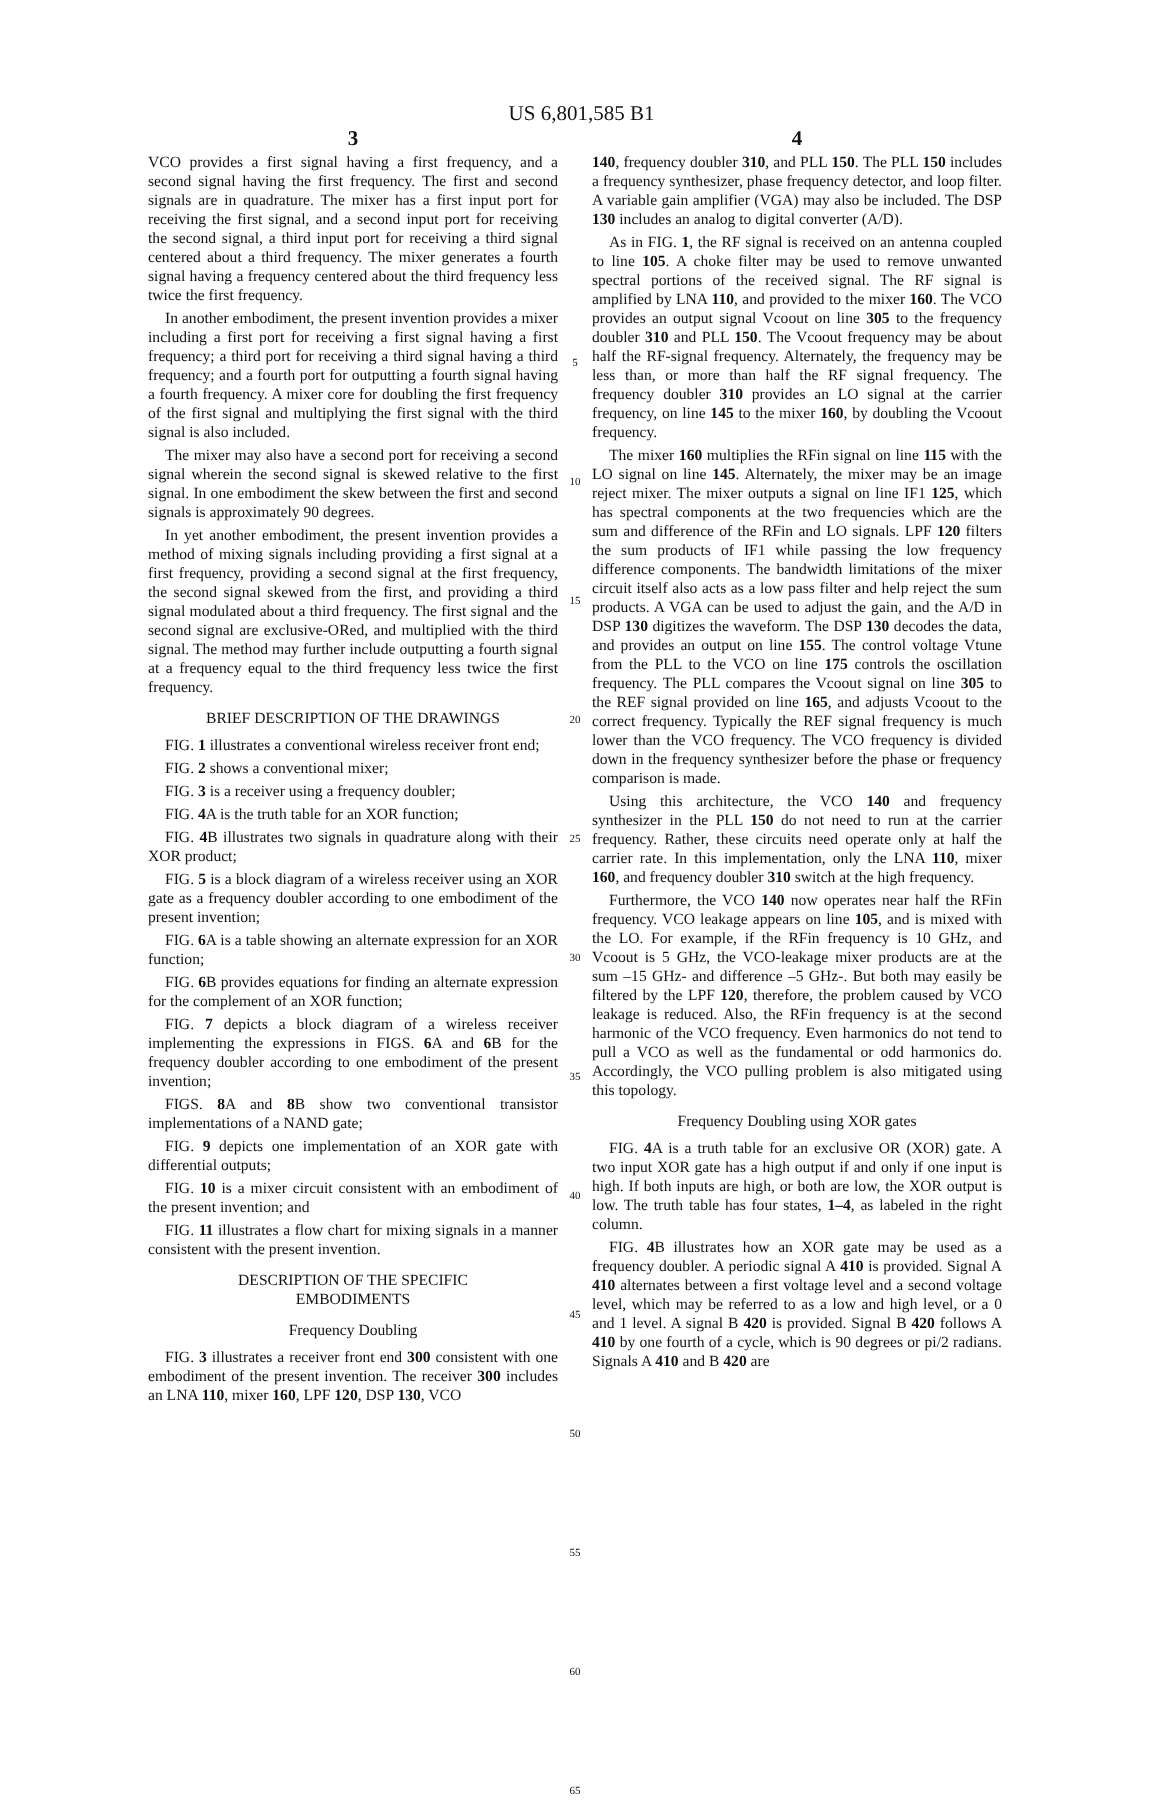US 6,801,585 B1
3
VCO provides a first signal having a first frequency, and a second signal having the first frequency. The first and second signals are in quadrature. The mixer has a first input port for receiving the first signal, and a second input port for receiving the second signal, a third input port for receiving a third signal centered about a third frequency. The mixer generates a fourth signal having a frequency centered about the third frequency less twice the first frequency.
In another embodiment, the present invention provides a mixer including a first port for receiving a first signal having a first frequency; a third port for receiving a third signal having a third frequency; and a fourth port for outputting a fourth signal having a fourth frequency. A mixer core for doubling the first frequency of the first signal and multiplying the first signal with the third signal is also included.
The mixer may also have a second port for receiving a second signal wherein the second signal is skewed relative to the first signal. In one embodiment the skew between the first and second signals is approximately 90 degrees.
In yet another embodiment, the present invention provides a method of mixing signals including providing a first signal at a first frequency, providing a second signal at the first frequency, the second signal skewed from the first, and providing a third signal modulated about a third frequency. The first signal and the second signal are exclusive-ORed, and multiplied with the third signal. The method may further include outputting a fourth signal at a frequency equal to the third frequency less twice the first frequency.
BRIEF DESCRIPTION OF THE DRAWINGS
FIG. 1 illustrates a conventional wireless receiver front end;
FIG. 2 shows a conventional mixer;
FIG. 3 is a receiver using a frequency doubler;
FIG. 4 A is the truth table for an XOR function;
FIG. 4 B illustrates two signals in quadrature along with their XOR product;
FIG. 5 is a block diagram of a wireless receiver using an XOR gate as a frequency doubler according to one embodiment of the present invention;
FIG. 6 A is a table showing an alternate expression for an XOR function;
FIG. 6 B provides equations for finding an alternate expression for the complement of an XOR function;
FIG. 7 depicts a block diagram of a wireless receiver implementing the expressions in FIGS. 6 A and 6 B for the frequency doubler according to one embodiment of the present invention;
FIGS. 8 A and 8 B show two conventional transistor implementations of a NAND gate;
FIG. 9 depicts one implementation of an XOR gate with differential outputs;
FIG. 10 is a mixer circuit consistent with an embodiment of the present invention; and
FIG. 11 illustrates a flow chart for mixing signals in a manner consistent with the present invention.
DESCRIPTION OF THE SPECIFIC
EMBODIMENTS
Frequency Doubling
FIG. 3 illustrates a receiver front end 300 consistent with one embodiment of the present invention. The receiver 300 includes an LNA 110, mixer 160, LPF 120, DSP 130, VCO
5
10
15
20
25
30
35
40
45
50
55
60
65
4
140, frequency doubler 310, and PLL 150. The PLL 150 includes a frequency synthesizer, phase frequency detector, and loop filter. A variable gain amplifier (VGA) may also be included. The DSP 130 includes an analog to digital converter (A/D).
As in FIG. 1, the RF signal is received on an antenna coupled to line 105. A choke filter may be used to remove unwanted spectral portions of the received signal. The RF signal is amplified by LNA 110, and provided to the mixer 160. The VCO provides an output signal Vcoout on line 305 to the frequency doubler 310 and PLL 150. The Vcoout frequency may be about half the RF-signal frequency. Alternately, the frequency may be less than, or more than half the RF signal frequency. The frequency doubler 310 provides an LO signal at the carrier frequency, on line 145 to the mixer 160, by doubling the Vcoout frequency.
The mixer 160 multiplies the RFin signal on line 115 with the LO signal on line 145. Alternately, the mixer may be an image reject mixer. The mixer outputs a signal on line IF1 125, which has spectral components at the two frequencies which are the sum and difference of the RFin and LO signals. LPF 120 filters the sum products of IF1 while passing the low frequency difference components. The bandwidth limitations of the mixer circuit itself also acts as a low pass filter and help reject the sum products. A VGA can be used to adjust the gain, and the A/D in DSP 130 digitizes the waveform. The DSP 130 decodes the data, and provides an output on line 155. The control voltage Vtune from the PLL to the VCO on line 175 controls the oscillation frequency. The PLL compares the Vcoout signal on line 305 to the REF signal provided on line 165, and adjusts Vcoout to the correct frequency. Typically the REF signal frequency is much lower than the VCO frequency. The VCO frequency is divided down in the frequency synthesizer before the phase or frequency comparison is made.
Using this architecture, the VCO 140 and frequency synthesizer in the PLL 150 do not need to run at the carrier frequency. Rather, these circuits need operate only at half the carrier rate. In this implementation, only the LNA 110, mixer 160, and frequency doubler 310 switch at the high frequency.
Furthermore, the VCO 140 now operates near half the RFin frequency. VCO leakage appears on line 105, and is mixed with the LO. For example, if the RFin frequency is 10 GHz, and Vcoout is 5 GHz, the VCO-leakage mixer products are at the sum –15 GHz- and difference –5 GHz-. But both may easily be filtered by the LPF 120, therefore, the problem caused by VCO leakage is reduced. Also, the RFin frequency is at the second harmonic of the VCO frequency. Even harmonics do not tend to pull a VCO as well as the fundamental or odd harmonics do. Accordingly, the VCO pulling problem is also mitigated using this topology.
Frequency Doubling using XOR gates
FIG. 4 A is a truth table for an exclusive OR (XOR) gate. A two input XOR gate has a high output if and only if one input is high. If both inputs are high, or both are low, the XOR output is low. The truth table has four states, 1–4, as labeled in the right column.
FIG. 4 B illustrates how an XOR gate may be used as a frequency doubler. A periodic signal A 410 is provided. Signal A 410 alternates between a first voltage level and a second voltage level, which may be referred to as a low and high level, or a 0 and 1 level. A signal B 420 is provided. Signal B 420 follows A 410 by one fourth of a cycle, which is 90 degrees or pi/2 radians. Signals A 410 and B 420 are